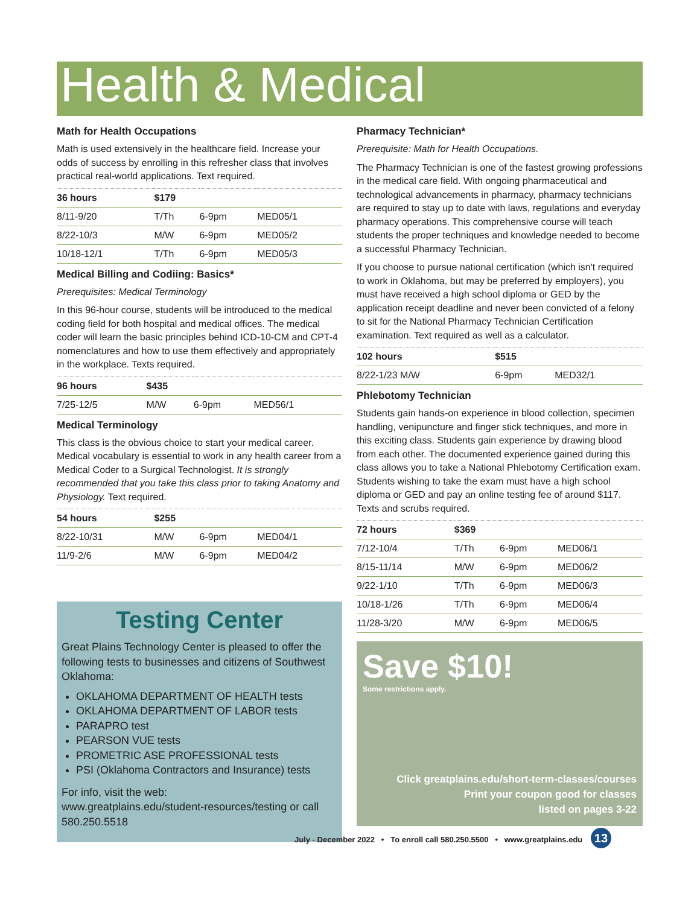Health & Medical
Math for Health Occupations
Math is used extensively in the healthcare field. Increase your odds of success by enrolling in this refresher class that involves practical real-world applications. Text required.
| 36 hours | $179 | | |
| --- | --- | --- | --- |
| 8/11-9/20 | T/Th | 6-9pm | MED05/1 |
| 8/22-10/3 | M/W | 6-9pm | MED05/2 |
| 10/18-12/1 | T/Th | 6-9pm | MED05/3 |
Medical Billing and Codiing: Basics*
Prerequisites: Medical Terminology
In this 96-hour course, students will be introduced to the medical coding field for both hospital and medical offices. The medical coder will learn the basic principles behind ICD-10-CM and CPT-4 nomenclatures and how to use them effectively and appropriately in the workplace. Texts required.
| 96 hours | $435 | | |
| --- | --- | --- | --- |
| 7/25-12/5 | M/W | 6-9pm | MED56/1 |
Medical Terminology
This class is the obvious choice to start your medical career. Medical vocabulary is essential to work in any health career from a Medical Coder to a Surgical Technologist. It is strongly recommended that you take this class prior to taking Anatomy and Physiology. Text required.
| 54 hours | $255 | | |
| --- | --- | --- | --- |
| 8/22-10/31 | M/W | 6-9pm | MED04/1 |
| 11/9-2/6 | M/W | 6-9pm | MED04/2 |
Testing Center
Great Plains Technology Center is pleased to offer the following tests to businesses and citizens of Southwest Oklahoma:
OKLAHOMA DEPARTMENT OF HEALTH tests
OKLAHOMA DEPARTMENT OF LABOR tests
PARAPRO test
PEARSON VUE tests
PROMETRIC ASE PROFESSIONAL tests
PSI (Oklahoma Contractors and Insurance) tests
For info, visit the web:
www.greatplains.edu/student-resources/testing or call 580.250.5518
Pharmacy Technician*
Prerequisite: Math for Health Occupations.
The Pharmacy Technician is one of the fastest growing professions in the medical care field. With ongoing pharmaceutical and technological advancements in pharmacy, pharmacy technicians are required to stay up to date with laws, regulations and everyday pharmacy operations. This comprehensive course will teach students the proper techniques and knowledge needed to become a successful Pharmacy Technician.
If you choose to pursue national certification (which isn't required to work in Oklahoma, but may be preferred by employers), you must have received a high school diploma or GED by the application receipt deadline and never been convicted of a felony to sit for the National Pharmacy Technician Certification examination. Text required as well as a calculator.
| 102 hours | $515 | |
| --- | --- | --- |
| 8/22-1/23 M/W | 6-9pm | MED32/1 |
Phlebotomy Technician
Students gain hands-on experience in blood collection, specimen handling, venipuncture and finger stick techniques, and more in this exciting class. Students gain experience by drawing blood from each other. The documented experience gained during this class allows you to take a National Phlebotomy Certification exam. Students wishing to take the exam must have a high school diploma or GED and pay an online testing fee of around $117. Texts and scrubs required.
| 72 hours | $369 | | |
| --- | --- | --- | --- |
| 7/12-10/4 | T/Th | 6-9pm | MED06/1 |
| 8/15-11/14 | M/W | 6-9pm | MED06/2 |
| 9/22-1/10 | T/Th | 6-9pm | MED06/3 |
| 10/18-1/26 | T/Th | 6-9pm | MED06/4 |
| 11/28-3/20 | M/W | 6-9pm | MED06/5 |
Save $10!
Some restrictions apply.
Click greatplains.edu/short-term-classes/courses
Print your coupon good for classes
listed on pages 3-22
July - December 2022 • To enroll call 580.250.5500 • www.greatplains.edu 13